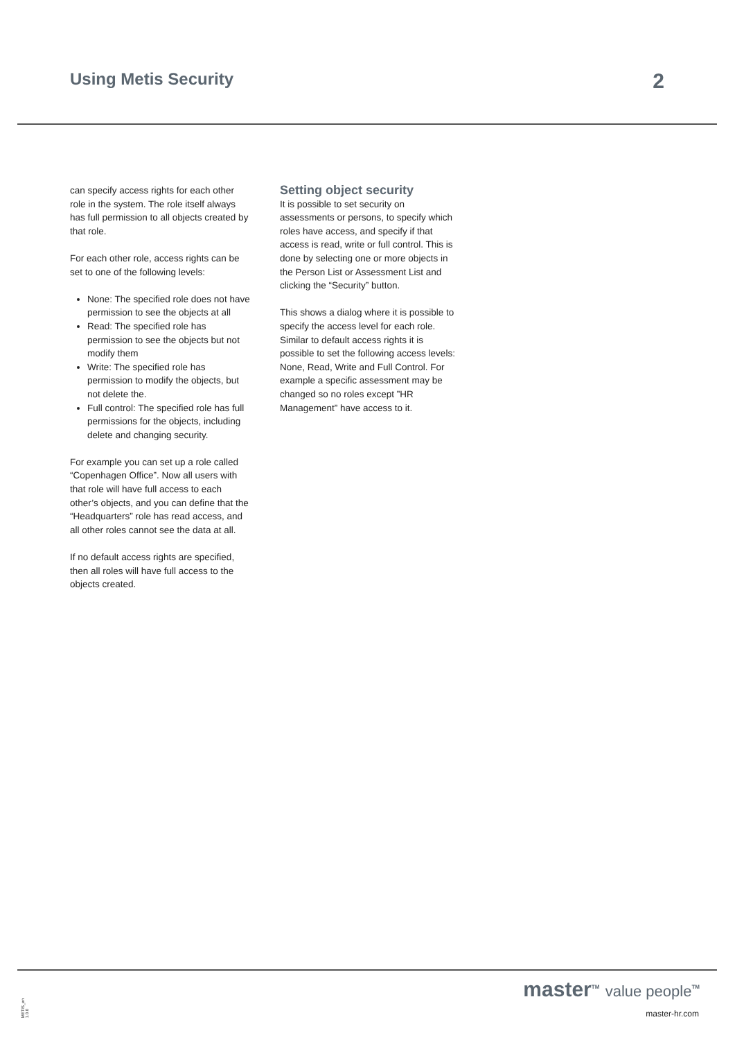Using Metis Security
2
can specify access rights for each other role in the system. The role itself always has full permission to all objects created by that role.
For each other role, access rights can be set to one of the following levels:
None: The specified role does not have permission to see the objects at all
Read: The specified role has permission to see the objects but not modify them
Write: The specified role has permission to modify the objects, but not delete the.
Full control: The specified role has full permissions for the objects, including delete and changing security.
For example you can set up a role called “Copenhagen Office”. Now all users with that role will have full access to each other’s objects, and you can define that the “Headquarters” role has read access, and all other roles cannot see the data at all.
If no default access rights are specified, then all roles will have full access to the objects created.
Setting object security
It is possible to set security on assessments or persons, to specify which roles have access, and specify if that access is read, write or full control. This is done by selecting one or more objects in the Person List or Assessment List and clicking the “Security” button.
This shows a dialog where it is possible to specify the access level for each role. Similar to default access rights it is possible to set the following access levels: None, Read, Write and Full Control. For example a specific assessment may be changed so no roles except ”HR Management” have access to it.
METIS_en 1.0.0
master<sup>TM</sup> value people<sup>TM</sup>
master-hr.com